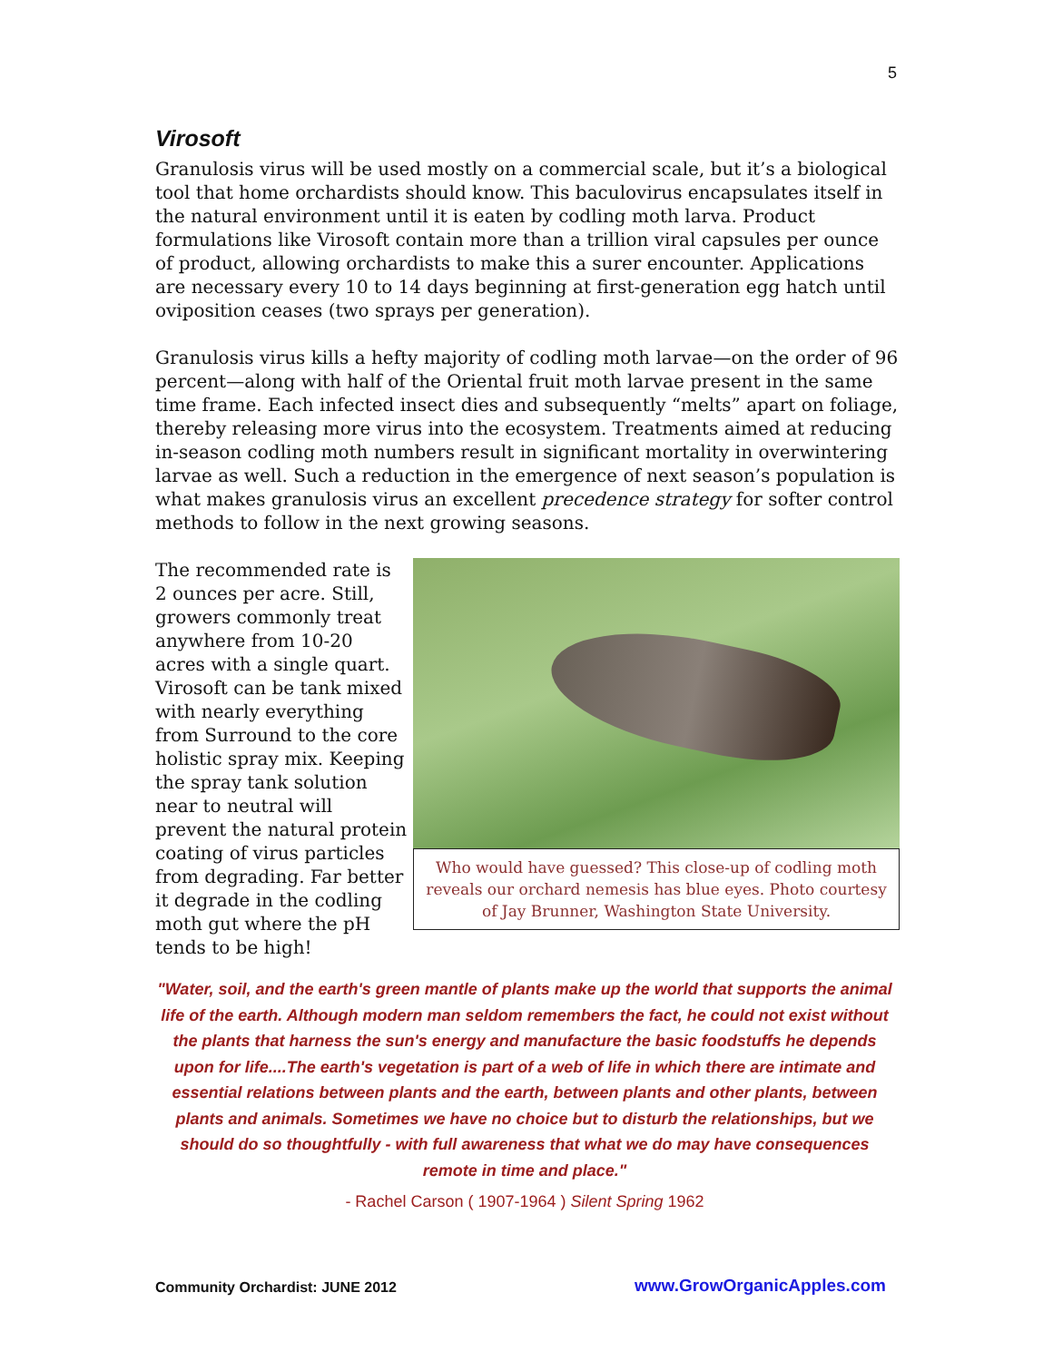5
Virosoft
Granulosis virus will be used mostly on a commercial scale, but it’s a biological tool that home orchardists should know. This baculovirus encapsulates itself in the natural environment until it is eaten by codling moth larva. Product formulations like Virosoft contain more than a trillion viral capsules per ounce of product, allowing orchardists to make this a surer encounter. Applications are necessary every 10 to 14 days beginning at first-generation egg hatch until oviposition ceases (two sprays per generation).
Granulosis virus kills a hefty majority of codling moth larvae—on the order of 96 percent—along with half of the Oriental fruit moth larvae present in the same time frame. Each infected insect dies and subsequently “melts” apart on foliage, thereby releasing more virus into the ecosystem. Treatments aimed at reducing in-season codling moth numbers result in significant mortality in overwintering larvae as well. Such a reduction in the emergence of next season’s population is what makes granulosis virus an excellent precedence strategy for softer control methods to follow in the next growing seasons.
The recommended rate is 2 ounces per acre. Still, growers commonly treat anywhere from 10-20 acres with a single quart. Virosoft can be tank mixed with nearly everything from Surround to the core holistic spray mix. Keeping the spray tank solution near to neutral will prevent the natural protein coating of virus particles from degrading. Far better it degrade in the codling moth gut where the pH tends to be high!
Who would have guessed? This close-up of codling moth reveals our orchard nemesis has blue eyes. Photo courtesy of Jay Brunner, Washington State University.
"Water, soil, and the earth's green mantle of plants make up the world that supports the animal life of the earth. Although modern man seldom remembers the fact, he could not exist without the plants that harness the sun's energy and manufacture the basic foodstuffs he depends upon for life....The earth's vegetation is part of a web of life in which there are intimate and essential relations between plants and the earth, between plants and other plants, between plants and animals. Sometimes we have no choice but to disturb the relationships, but we should do so thoughtfully - with full awareness that what we do may have consequences remote in time and place."
- Rachel Carson ( 1907-1964 ) Silent Spring 1962
Community Orchardist: JUNE 2012
www.GrowOrganicApples.com